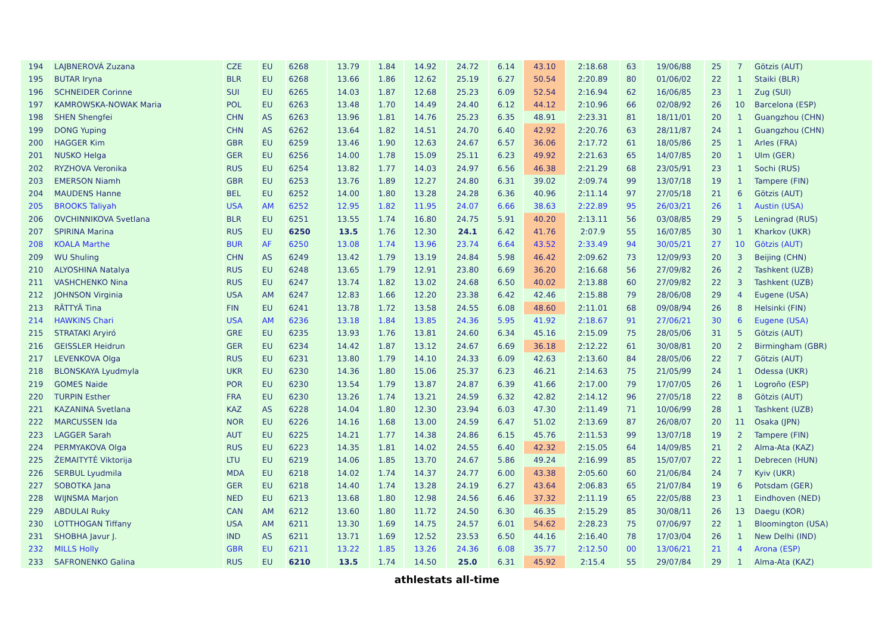| 194 | LAJBNEROVÁ Zuzana | CZE | EU | 6268 | 13.79 | 1.84 | 14.92 | 24.72 | 6.14 | 43.10 | 2:18.68 | 63 | 19/06/88 | 25 | 7 | Götzis (AUT) |
| 195 | BUTAR Iryna | BLR | EU | 6268 | 13.66 | 1.86 | 12.62 | 25.19 | 6.27 | 50.54 | 2:20.89 | 80 | 01/06/02 | 22 | 1 | Staiki (BLR) |
| 196 | SCHNEIDER Corinne | SUI | EU | 6265 | 14.03 | 1.87 | 12.68 | 25.23 | 6.09 | 52.54 | 2:16.94 | 62 | 16/06/85 | 23 | 1 | Zug (SUI) |
| 197 | KAMROWSKA-NOWAK Maria | POL | EU | 6263 | 13.48 | 1.70 | 14.49 | 24.40 | 6.12 | 44.12 | 2:10.96 | 66 | 02/08/92 | 26 | 10 | Barcelona (ESP) |
| 198 | SHEN Shengfei | CHN | AS | 6263 | 13.96 | 1.81 | 14.76 | 25.23 | 6.35 | 48.91 | 2:23.31 | 81 | 18/11/01 | 20 | 1 | Guangzhou (CHN) |
| 199 | DONG Yuping | CHN | AS | 6262 | 13.64 | 1.82 | 14.51 | 24.70 | 6.40 | 42.92 | 2:20.76 | 63 | 28/11/87 | 24 | 1 | Guangzhou (CHN) |
| 200 | HAGGER Kim | GBR | EU | 6259 | 13.46 | 1.90 | 12.63 | 24.67 | 6.57 | 36.06 | 2:17.72 | 61 | 18/05/86 | 25 | 1 | Arles (FRA) |
| 201 | NUSKO Helga | GER | EU | 6256 | 14.00 | 1.78 | 15.09 | 25.11 | 6.23 | 49.92 | 2:21.63 | 65 | 14/07/85 | 20 | 1 | Ulm (GER) |
| 202 | RYZHOVA Veronika | RUS | EU | 6254 | 13.82 | 1.77 | 14.03 | 24.97 | 6.56 | 46.38 | 2:21.29 | 68 | 23/05/91 | 23 | 1 | Sochi (RUS) |
| 203 | EMERSON Niamh | GBR | EU | 6253 | 13.76 | 1.89 | 12.27 | 24.80 | 6.31 | 39.02 | 2:09.74 | 99 | 13/07/18 | 19 | 1 | Tampere (FIN) |
| 204 | MAUDENS Hanne | BEL | EU | 6252 | 14.00 | 1.80 | 13.28 | 24.28 | 6.36 | 40.96 | 2:11.14 | 97 | 27/05/18 | 21 | 6 | Götzis (AUT) |
| 205 | BROOKS Taliyah | USA | AM | 6252 | 12.95 | 1.82 | 11.95 | 24.07 | 6.66 | 38.63 | 2:22.89 | 95 | 26/03/21 | 26 | 1 | Austin (USA) |
| 206 | OVCHINNIKOVA Svetlana | BLR | EU | 6251 | 13.55 | 1.74 | 16.80 | 24.75 | 5.91 | 40.20 | 2:13.11 | 56 | 03/08/85 | 29 | 5 | Leningrad (RUS) |
| 207 | SPIRINA Marina | RUS | EU | 6250 | 13.5 | 1.76 | 12.30 | 24.1 | 6.42 | 41.76 | 2:07.9 | 55 | 16/07/85 | 30 | 1 | Kharkov (UKR) |
| 208 | KOALA Marthe | BUR | AF | 6250 | 13.08 | 1.74 | 13.96 | 23.74 | 6.64 | 43.52 | 2:33.49 | 94 | 30/05/21 | 27 | 10 | Götzis (AUT) |
| 209 | WU Shuling | CHN | AS | 6249 | 13.42 | 1.79 | 13.19 | 24.84 | 5.98 | 46.42 | 2:09.62 | 73 | 12/09/93 | 20 | 3 | Beijing (CHN) |
| 210 | ALYOSHINA Natalya | RUS | EU | 6248 | 13.65 | 1.79 | 12.91 | 23.80 | 6.69 | 36.20 | 2:16.68 | 56 | 27/09/82 | 26 | 2 | Tashkent (UZB) |
| 211 | VASHCHENKO Nina | RUS | EU | 6247 | 13.74 | 1.82 | 13.02 | 24.68 | 6.50 | 40.02 | 2:13.88 | 60 | 27/09/82 | 22 | 3 | Tashkent (UZB) |
| 212 | JOHNSON Virginia | USA | AM | 6247 | 12.83 | 1.66 | 12.20 | 23.38 | 6.42 | 42.46 | 2:15.88 | 79 | 28/06/08 | 29 | 4 | Eugene (USA) |
| 213 | RÄTTYÄ Tina | FIN | EU | 6241 | 13.78 | 1.72 | 13.58 | 24.55 | 6.08 | 48.60 | 2:11.01 | 68 | 09/08/94 | 26 | 8 | Helsinki (FIN) |
| 214 | HAWKINS Chari | USA | AM | 6236 | 13.18 | 1.84 | 13.85 | 24.36 | 5.95 | 41.92 | 2:18.67 | 91 | 27/06/21 | 30 | 6 | Eugene (USA) |
| 215 | STRATAKI Aryiró | GRE | EU | 6235 | 13.93 | 1.76 | 13.81 | 24.60 | 6.34 | 45.16 | 2:15.09 | 75 | 28/05/06 | 31 | 5 | Götzis (AUT) |
| 216 | GEISSLER Heidrun | GER | EU | 6234 | 14.42 | 1.87 | 13.12 | 24.67 | 6.69 | 36.18 | 2:12.22 | 61 | 30/08/81 | 20 | 2 | Birmingham (GBR) |
| 217 | LEVENKOVA Olga | RUS | EU | 6231 | 13.80 | 1.79 | 14.10 | 24.33 | 6.09 | 42.63 | 2:13.60 | 84 | 28/05/06 | 22 | 7 | Götzis (AUT) |
| 218 | BLONSKAYA Lyudmyla | UKR | EU | 6230 | 14.36 | 1.80 | 15.06 | 25.37 | 6.23 | 46.21 | 2:14.63 | 75 | 21/05/99 | 24 | 1 | Odessa (UKR) |
| 219 | GOMES Naide | POR | EU | 6230 | 13.54 | 1.79 | 13.87 | 24.87 | 6.39 | 41.66 | 2:17.00 | 79 | 17/07/05 | 26 | 1 | Logroño (ESP) |
| 220 | TURPIN Esther | FRA | EU | 6230 | 13.26 | 1.74 | 13.21 | 24.59 | 6.32 | 42.82 | 2:14.12 | 96 | 27/05/18 | 22 | 8 | Götzis (AUT) |
| 221 | KAZANINA Svetlana | KAZ | AS | 6228 | 14.04 | 1.80 | 12.30 | 23.94 | 6.03 | 47.30 | 2:11.49 | 71 | 10/06/99 | 28 | 1 | Tashkent (UZB) |
| 222 | MARCUSSEN Ida | NOR | EU | 6226 | 14.16 | 1.68 | 13.00 | 24.59 | 6.47 | 51.02 | 2:13.69 | 87 | 26/08/07 | 20 | 11 | Osaka (JPN) |
| 223 | LAGGER Sarah | AUT | EU | 6225 | 14.21 | 1.77 | 14.38 | 24.86 | 6.15 | 45.76 | 2:11.53 | 99 | 13/07/18 | 19 | 2 | Tampere (FIN) |
| 224 | PERMYAKOVA Olga | RUS | EU | 6223 | 14.35 | 1.81 | 14.02 | 24.55 | 6.40 | 42.32 | 2:15.05 | 64 | 14/09/85 | 21 | 2 | Alma-Ata (KAZ) |
| 225 | ŽEMAITYTĖ Viktorija | LTU | EU | 6219 | 14.06 | 1.85 | 13.70 | 24.67 | 5.86 | 49.24 | 2:16.99 | 85 | 15/07/07 | 22 | 1 | Debrecen (HUN) |
| 226 | SERBUL Lyudmila | MDA | EU | 6218 | 14.02 | 1.74 | 14.37 | 24.77 | 6.00 | 43.38 | 2:05.60 | 60 | 21/06/84 | 24 | 7 | Kyiv (UKR) |
| 227 | SOBOTKA Jana | GER | EU | 6218 | 14.40 | 1.74 | 13.28 | 24.19 | 6.27 | 43.64 | 2:06.83 | 65 | 21/07/84 | 19 | 6 | Potsdam (GER) |
| 228 | WIJNSMA Marjon | NED | EU | 6213 | 13.68 | 1.80 | 12.98 | 24.56 | 6.46 | 37.32 | 2:11.19 | 65 | 22/05/88 | 23 | 1 | Eindhoven (NED) |
| 229 | ABDULAI Ruky | CAN | AM | 6212 | 13.60 | 1.80 | 11.72 | 24.50 | 6.30 | 46.35 | 2:15.29 | 85 | 30/08/11 | 26 | 13 | Daegu (KOR) |
| 230 | LOTTHOGAN Tiffany | USA | AM | 6211 | 13.30 | 1.69 | 14.75 | 24.57 | 6.01 | 54.62 | 2:28.23 | 75 | 07/06/97 | 22 | 1 | Bloomington (USA) |
| 231 | SHOBHA Javur J. | IND | AS | 6211 | 13.71 | 1.69 | 12.52 | 23.53 | 6.50 | 44.16 | 2:16.40 | 78 | 17/03/04 | 26 | 1 | New Delhi (IND) |
| 232 | MILLS Holly | GBR | EU | 6211 | 13.22 | 1.85 | 13.26 | 24.36 | 6.08 | 35.77 | 2:12.50 | 00 | 13/06/21 | 21 | 4 | Arona (ESP) |
| 233 | SAFRONENKO Galina | RUS | EU | 6210 | 13.5 | 1.74 | 14.50 | 25.0 | 6.31 | 45.92 | 2:15.4 | 55 | 29/07/84 | 29 | 1 | Alma-Ata (KAZ) |
athlestats all-time